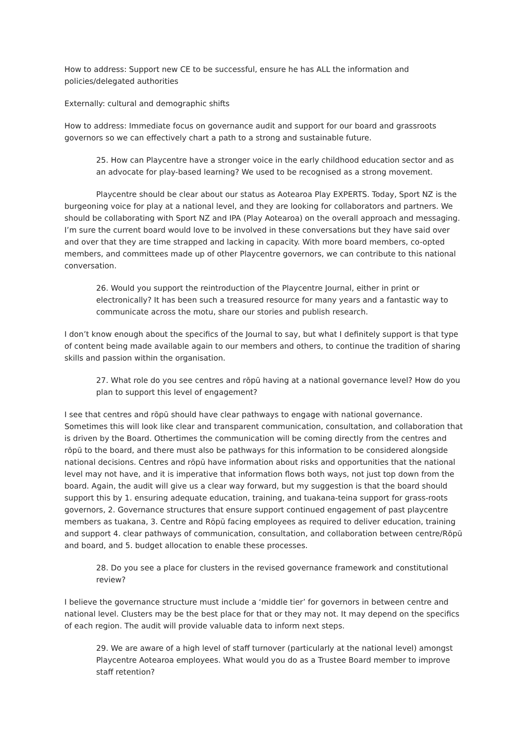How to address: Support new CE to be successful, ensure he has ALL the information and policies/delegated authorities
Externally: cultural and demographic shifts
How to address: Immediate focus on governance audit and support for our board and grassroots governors so we can effectively chart a path to a strong and sustainable future.
25. How can Playcentre have a stronger voice in the early childhood education sector and as an advocate for play-based learning? We used to be recognised as a strong movement.
Playcentre should be clear about our status as Aotearoa Play EXPERTS. Today, Sport NZ is the burgeoning voice for play at a national level, and they are looking for collaborators and partners. We should be collaborating with Sport NZ and IPA (Play Aotearoa) on the overall approach and messaging. I’m sure the current board would love to be involved in these conversations but they have said over and over that they are time strapped and lacking in capacity. With more board members, co-opted members, and committees made up of other Playcentre governors, we can contribute to this national conversation.
26. Would you support the reintroduction of the Playcentre Journal, either in print or electronically? It has been such a treasured resource for many years and a fantastic way to communicate across the motu, share our stories and publish research.
I don’t know enough about the specifics of the Journal to say, but what I definitely support is that type of content being made available again to our members and others, to continue the tradition of sharing skills and passion within the organisation.
27. What role do you see centres and rōpū having at a national governance level? How do you plan to support this level of engagement?
I see that centres and rōpū should have clear pathways to engage with national governance. Sometimes this will look like clear and transparent communication, consultation, and collaboration that is driven by the Board. Othertimes the communication will be coming directly from the centres and rōpū to the board, and there must also be pathways for this information to be considered alongside national decisions. Centres and rōpū have information about risks and opportunities that the national level may not have, and it is imperative that information flows both ways, not just top down from the board. Again, the audit will give us a clear way forward, but my suggestion is that the board should support this by 1. ensuring adequate education, training, and tuakana-teina support for grass-roots governors, 2. Governance structures that ensure support continued engagement of past playcentre members as tuakana, 3. Centre and Rōpū facing employees as required to deliver education, training and support 4. clear pathways of communication, consultation, and collaboration between centre/Rōpū and board, and 5. budget allocation to enable these processes.
28. Do you see a place for clusters in the revised governance framework and constitutional review?
I believe the governance structure must include a ‘middle tier’ for governors in between centre and national level. Clusters may be the best place for that or they may not. It may depend on the specifics of each region. The audit will provide valuable data to inform next steps.
29. We are aware of a high level of staff turnover (particularly at the national level) amongst Playcentre Aotearoa employees. What would you do as a Trustee Board member to improve staff retention?